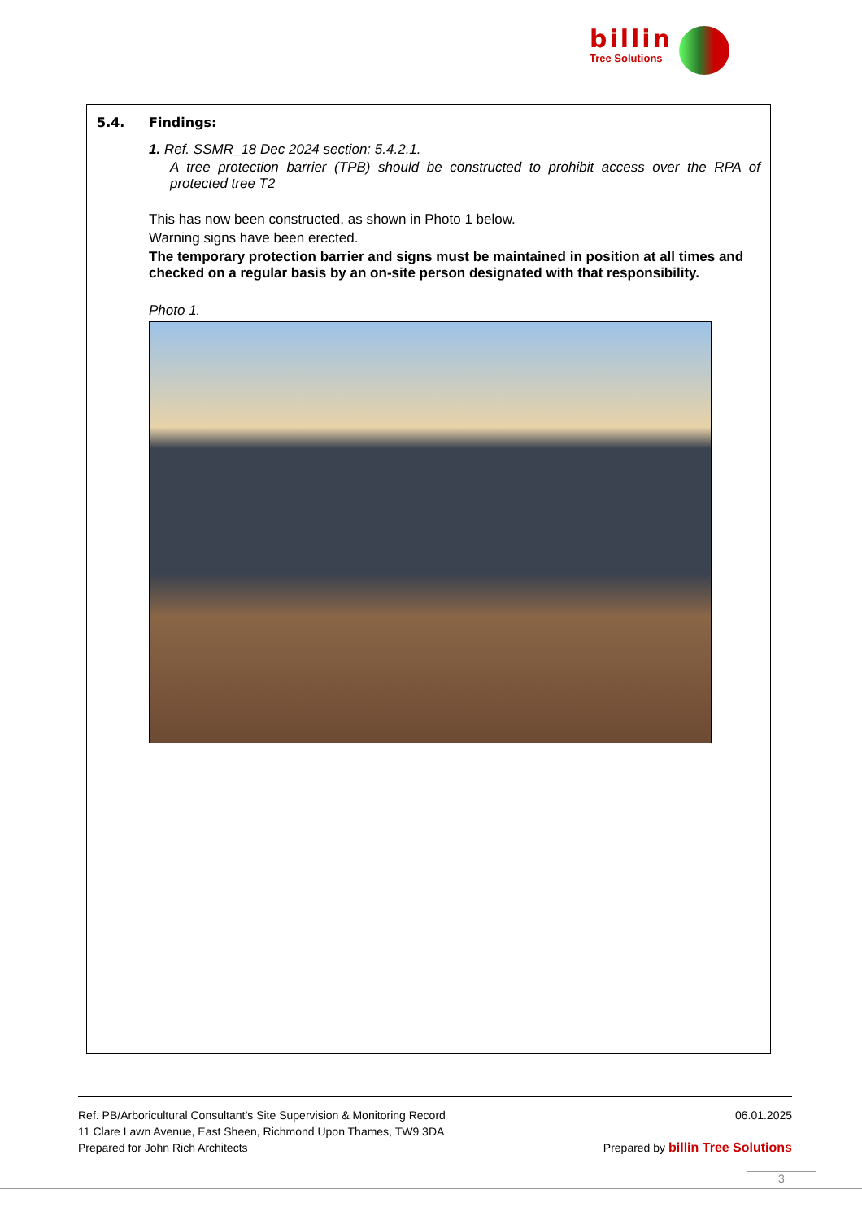billin
Tree Solutions
5.4. Findings:
1. Ref. SSMR_18 Dec 2024 section: 5.4.2.1.
A tree protection barrier (TPB) should be constructed to prohibit access over the RPA of protected tree T2
This has now been constructed, as shown in Photo 1 below.
Warning signs have been erected.
The temporary protection barrier and signs must be maintained in position at all times and checked on a regular basis by an on-site person designated with that responsibility.
Photo 1.
Ref. PB/Arboricultural Consultant’s Site Supervision & Monitoring Record 06.01.2025
11 Clare Lawn Avenue, East Sheen, Richmond Upon Thames, TW9 3DA
Prepared for John Rich Architects Prepared by billin Tree Solutions
3